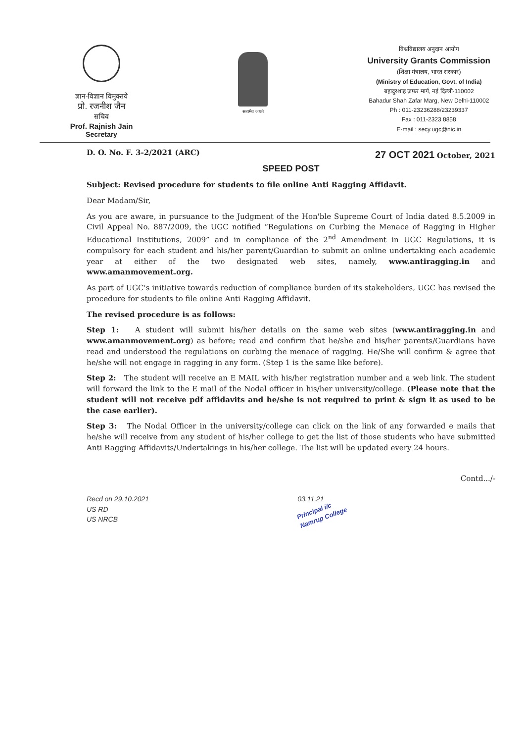ज्ञान-विज्ञान विमुक्तये
प्रो. रजनीश जैन
सचिव
Prof. Rajnish Jain
Secretary
सत्यमेव जयते
विश्वविद्यालय अनुदान आयोग
University Grants Commission
(शिक्षा मंत्रालय, भारत सरकार)
(Ministry of Education, Govt. of India)
बहादुरशाह ज़फ़र मार्ग, नई दिल्ली-110002
Bahadur Shah Zafar Marg, New Delhi-110002
Ph : 011-23236288/23239337
Fax : 011-2323 8858
E-mail : secy.ugc@nic.in
D. O. No. F. 3-2/2021 (ARC) 27 OCT 2021 October, 2021
SPEED POST
Subject: Revised procedure for students to file online Anti Ragging Affidavit.
Dear Madam/Sir,
As you are aware, in pursuance to the Judgment of the Hon'ble Supreme Court of India dated 8.5.2009 in Civil Appeal No. 887/2009, the UGC notified “Regulations on Curbing the Menace of Ragging in Higher Educational Institutions, 2009” and in compliance of the 2<sup>nd</sup> Amendment in UGC Regulations, it is compulsory for each student and his/her parent/Guardian to submit an online undertaking each academic year at either of the two designated web sites, namely, www.antiragging.in and www.amanmovement.org.
As part of UGC's initiative towards reduction of compliance burden of its stakeholders, UGC has revised the procedure for students to file online Anti Ragging Affidavit.
The revised procedure is as follows:
Step 1: A student will submit his/her details on the same web sites (www.antiragging.in and www.amanmovement.org) as before; read and confirm that he/she and his/her parents/Guardians have read and understood the regulations on curbing the menace of ragging. He/She will confirm & agree that he/she will not engage in ragging in any form. (Step 1 is the same like before).
Step 2: The student will receive an E MAIL with his/her registration number and a web link. The student will forward the link to the E mail of the Nodal officer in his/her university/college. (Please note that the student will not receive pdf affidavits and he/she is not required to print & sign it as used to be the case earlier).
Step 3: The Nodal Officer in the university/college can click on the link of any forwarded e mails that he/she will receive from any student of his/her college to get the list of those students who have submitted Anti Ragging Affidavits/Undertakings in his/her college. The list will be updated every 24 hours.
Contd.../-
Recd on 29.10.2021
US RD
US NRCB
03.11.21
Principal i/c
Namrup College